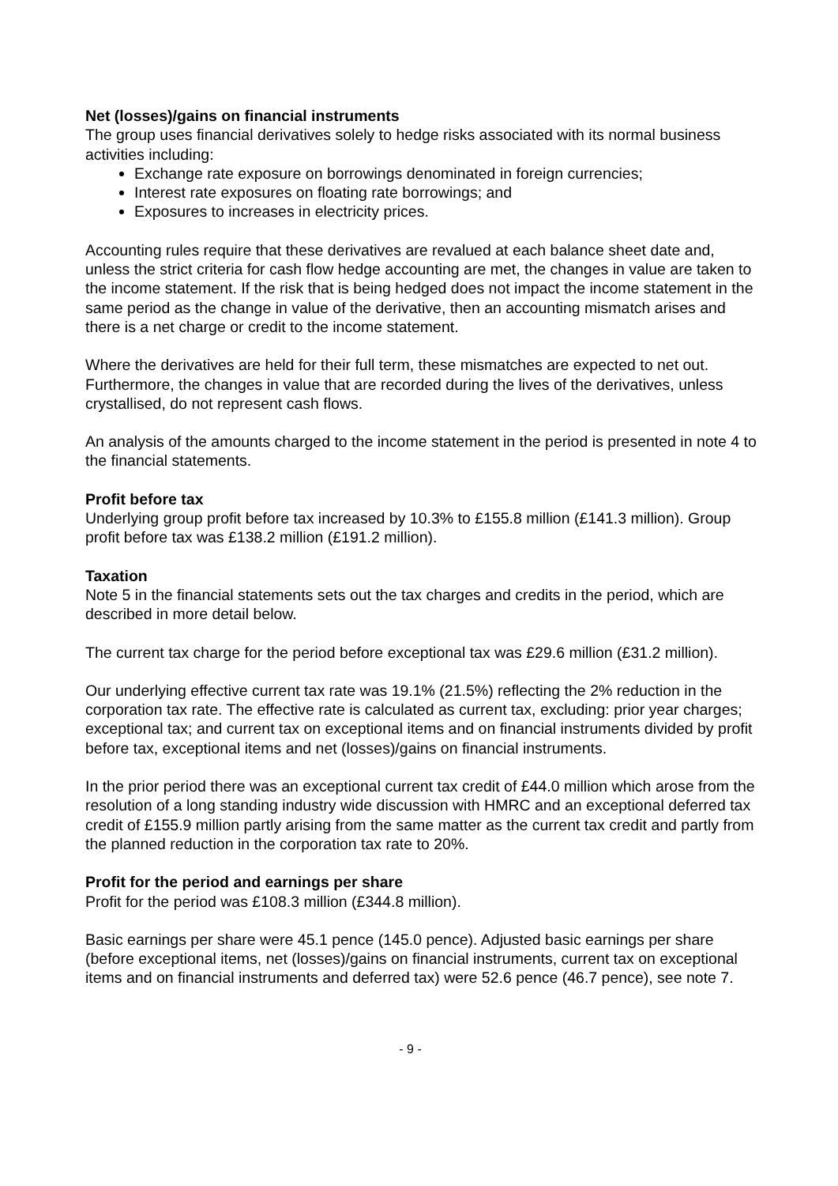Net (losses)/gains on financial instruments
The group uses financial derivatives solely to hedge risks associated with its normal business activities including:
Exchange rate exposure on borrowings denominated in foreign currencies;
Interest rate exposures on floating rate borrowings; and
Exposures to increases in electricity prices.
Accounting rules require that these derivatives are revalued at each balance sheet date and, unless the strict criteria for cash flow hedge accounting are met, the changes in value are taken to the income statement. If the risk that is being hedged does not impact the income statement in the same period as the change in value of the derivative, then an accounting mismatch arises and there is a net charge or credit to the income statement.
Where the derivatives are held for their full term, these mismatches are expected to net out. Furthermore, the changes in value that are recorded during the lives of the derivatives, unless crystallised, do not represent cash flows.
An analysis of the amounts charged to the income statement in the period is presented in note 4 to the financial statements.
Profit before tax
Underlying group profit before tax increased by 10.3% to £155.8 million (£141.3 million). Group profit before tax was £138.2 million (£191.2 million).
Taxation
Note 5 in the financial statements sets out the tax charges and credits in the period, which are described in more detail below.
The current tax charge for the period before exceptional tax was £29.6 million (£31.2 million).
Our underlying effective current tax rate was 19.1% (21.5%) reflecting the 2% reduction in the corporation tax rate. The effective rate is calculated as current tax, excluding: prior year charges; exceptional tax; and current tax on exceptional items and on financial instruments divided by profit before tax, exceptional items and net (losses)/gains on financial instruments.
In the prior period there was an exceptional current tax credit of £44.0 million which arose from the resolution of a long standing industry wide discussion with HMRC and an exceptional deferred tax credit of £155.9 million partly arising from the same matter as the current tax credit and partly from the planned reduction in the corporation tax rate to 20%.
Profit for the period and earnings per share
Profit for the period was £108.3 million (£344.8 million).
Basic earnings per share were 45.1 pence (145.0 pence). Adjusted basic earnings per share (before exceptional items, net (losses)/gains on financial instruments, current tax on exceptional items and on financial instruments and deferred tax) were 52.6 pence (46.7 pence), see note 7.
- 9 -